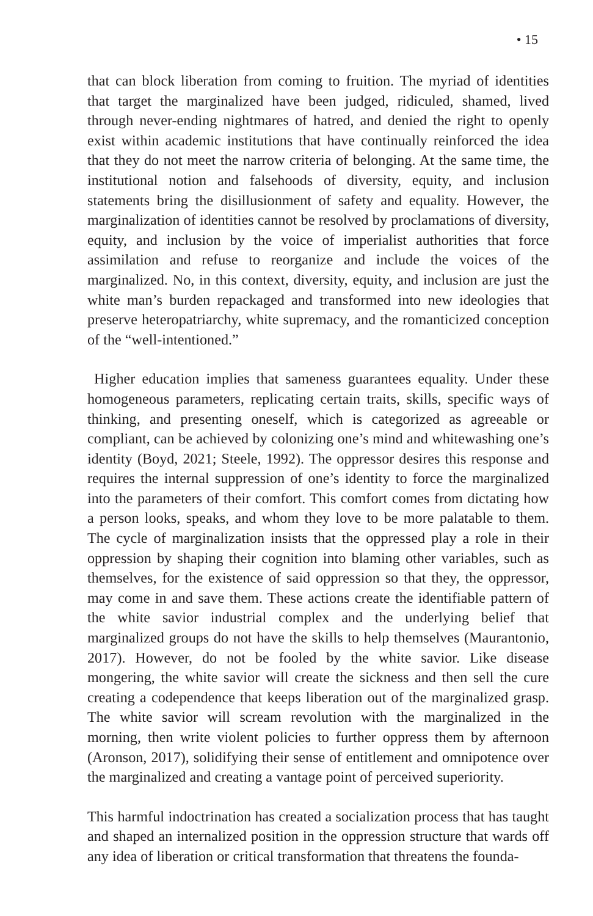• 15
that can block liberation from coming to fruition. The myriad of identities that target the marginalized have been judged, ridiculed, shamed, lived through never-ending nightmares of hatred, and denied the right to openly exist within academic institutions that have continually reinforced the idea that they do not meet the narrow criteria of belonging. At the same time, the institutional notion and falsehoods of diversity, equity, and inclusion statements bring the disillusionment of safety and equality. However, the marginalization of identities cannot be resolved by proclamations of diversity, equity, and inclusion by the voice of imperialist authorities that force assimilation and refuse to reorganize and include the voices of the marginalized. No, in this context, diversity, equity, and inclusion are just the white man’s burden repackaged and transformed into new ideologies that preserve heteropatriarchy, white supremacy, and the romanticized conception of the “well-intentioned.”
Higher education implies that sameness guarantees equality. Under these homogeneous parameters, replicating certain traits, skills, specific ways of thinking, and presenting oneself, which is categorized as agreeable or compliant, can be achieved by colonizing one’s mind and whitewashing one’s identity (Boyd, 2021; Steele, 1992). The oppressor desires this response and requires the internal suppression of one’s identity to force the marginalized into the parameters of their comfort. This comfort comes from dictating how a person looks, speaks, and whom they love to be more palatable to them. The cycle of marginalization insists that the oppressed play a role in their oppression by shaping their cognition into blaming other variables, such as themselves, for the existence of said oppression so that they, the oppressor, may come in and save them. These actions create the identifiable pattern of the white savior industrial complex and the underlying belief that marginalized groups do not have the skills to help themselves (Maurantonio, 2017). However, do not be fooled by the white savior. Like disease mongering, the white savior will create the sickness and then sell the cure creating a codependence that keeps liberation out of the marginalized grasp. The white savior will scream revolution with the marginalized in the morning, then write violent policies to further oppress them by afternoon (Aronson, 2017), solidifying their sense of entitlement and omnipotence over the marginalized and creating a vantage point of perceived superiority.
This harmful indoctrination has created a socialization process that has taught and shaped an internalized position in the oppression structure that wards off any idea of liberation or critical transformation that threatens the founda-